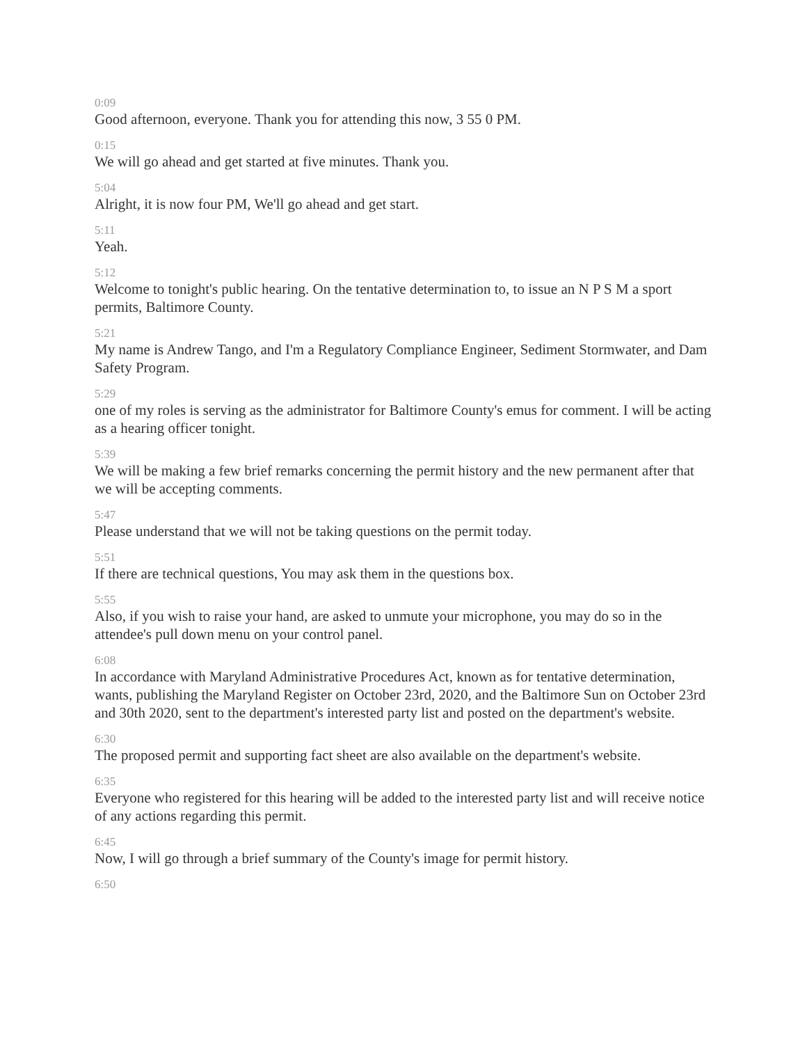0:09
Good afternoon, everyone. Thank you for attending this now, 3 55 0 PM.
0:15
We will go ahead and get started at five minutes. Thank you.
5:04
Alright, it is now four PM, We'll go ahead and get start.
5:11
Yeah.
5:12
Welcome to tonight's public hearing. On the tentative determination to, to issue an N P S M a sport permits, Baltimore County.
5:21
My name is Andrew Tango, and I'm a Regulatory Compliance Engineer, Sediment Stormwater, and Dam Safety Program.
5:29
one of my roles is serving as the administrator for Baltimore County's emus for comment. I will be acting as a hearing officer tonight.
5:39
We will be making a few brief remarks concerning the permit history and the new permanent after that we will be accepting comments.
5:47
Please understand that we will not be taking questions on the permit today.
5:51
If there are technical questions, You may ask them in the questions box.
5:55
Also, if you wish to raise your hand, are asked to unmute your microphone, you may do so in the attendee's pull down menu on your control panel.
6:08
In accordance with Maryland Administrative Procedures Act, known as for tentative determination, wants, publishing the Maryland Register on October 23rd, 2020, and the Baltimore Sun on October 23rd and 30th 2020, sent to the department's interested party list and posted on the department's website.
6:30
The proposed permit and supporting fact sheet are also available on the department's website.
6:35
Everyone who registered for this hearing will be added to the interested party list and will receive notice of any actions regarding this permit.
6:45
Now, I will go through a brief summary of the County's image for permit history.
6:50